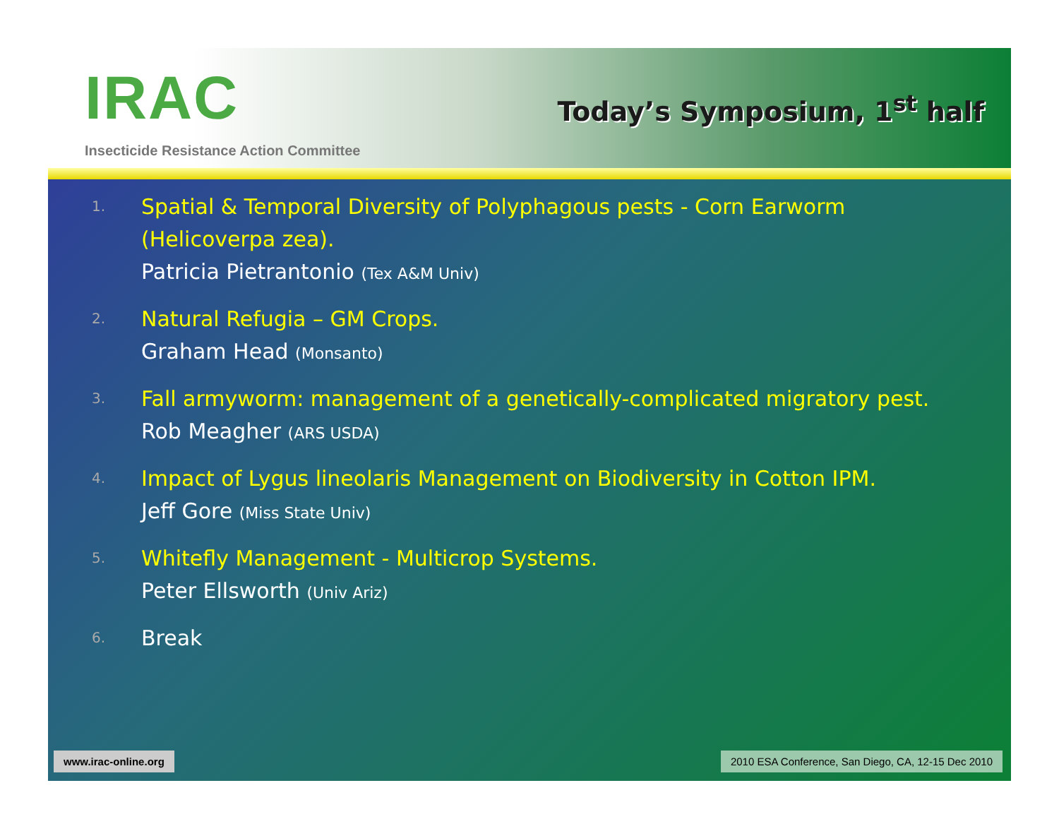IRAC
Insecticide Resistance Action Committee
Today’s Symposium, 1<sup>st</sup> half
1.
Spatial & Temporal Diversity of Polyphagous pests - Corn Earworm (Helicoverpa zea).
Patricia Pietrantonio (Tex A&M Univ)
2.
Natural Refugia – GM Crops.
Graham Head (Monsanto)
3.
Fall armyworm: management of a genetically-complicated migratory pest.
Rob Meagher (ARS USDA)
4.
Impact of Lygus lineolaris Management on Biodiversity in Cotton IPM.
Jeff Gore (Miss State Univ)
5.
Whitefly Management - Multicrop Systems.
Peter Ellsworth (Univ Ariz)
6.
Break
www.irac-online.org 2010 ESA Conference, San Diego, CA, 12-15 Dec 2010